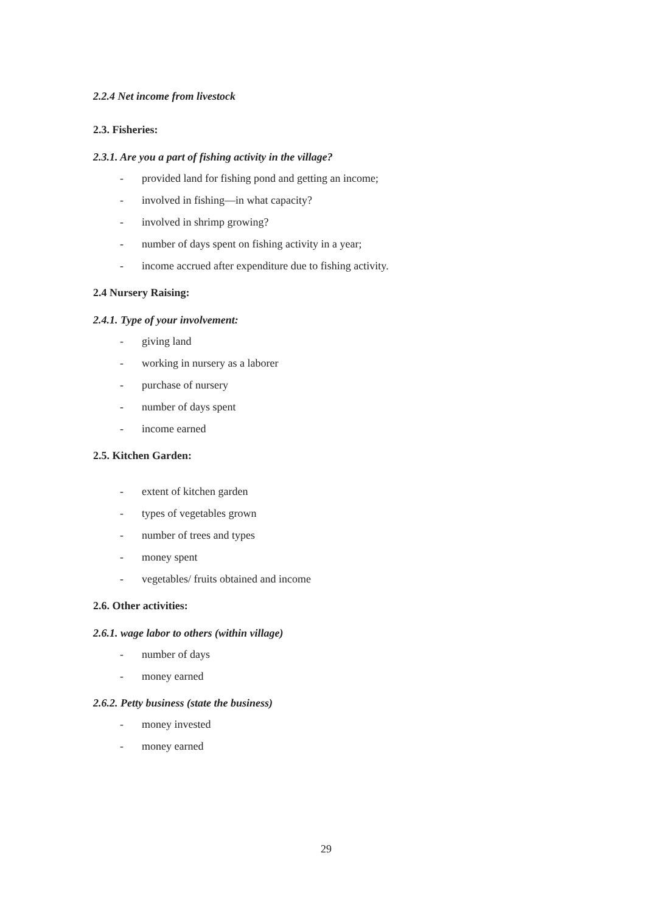2.2.4 Net income from livestock
2.3. Fisheries:
2.3.1. Are you a part of fishing activity in the village?
- provided land for fishing pond and getting an income;
- involved in fishing—in what capacity?
- involved in shrimp growing?
- number of days spent on fishing activity in a year;
- income accrued after expenditure due to fishing activity.
2.4 Nursery Raising:
2.4.1. Type of your involvement:
- giving land
- working in nursery as a laborer
- purchase of nursery
- number of days spent
- income earned
2.5. Kitchen Garden:
- extent of kitchen garden
- types of vegetables grown
- number of trees and types
- money spent
- vegetables/ fruits obtained and income
2.6. Other activities:
2.6.1. wage labor to others (within village)
- number of days
- money earned
2.6.2. Petty business (state the business)
- money invested
- money earned
29